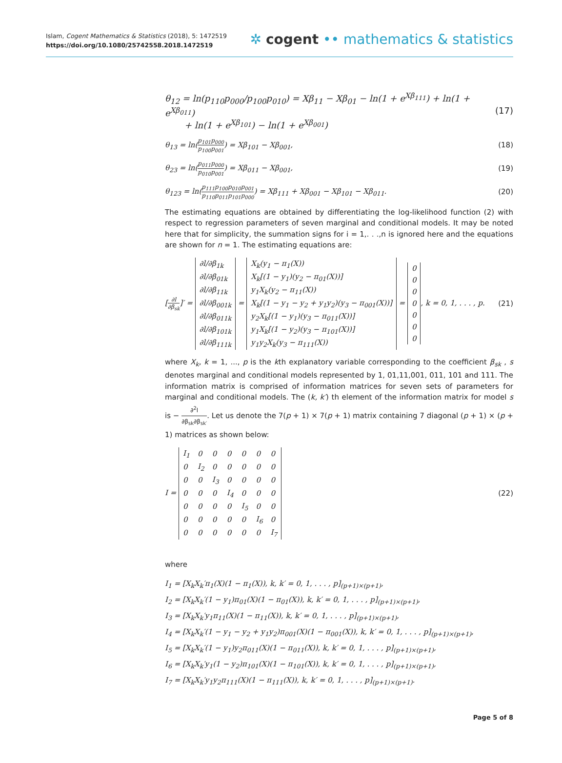Islam, Cogent Mathematics & Statistics (2018), 5: 1472519
https://doi.org/10.1080/25742558.2018.1472519
✲ cogent •• mathematics & statistics
θ<sub>12</sub> = ln(p<sub>110</sub>p<sub>000</sub>/p<sub>100</sub>p<sub>010</sub>) = Xβ<sub>11</sub> − Xβ<sub>01</sub> − ln(1 + e<sup>Xβ<sub>111</sub></sup>) + ln(1 + e<sup>Xβ<sub>011</sub></sup>)
+ ln(1 + e<sup>Xβ<sub>101</sub></sup>) − ln(1 + e<sup>Xβ<sub>001</sub></sup>)
(17)
θ<sub>13</sub> = ln(p<sub>101</sub>p<sub>000</sub> p<sub>100</sub>p<sub>001</sub>) = Xβ<sub>101</sub> − Xβ<sub>001</sub>,
(18)
θ<sub>23</sub> = ln(p<sub>011</sub>p<sub>000</sub> p<sub>010</sub>p<sub>001</sub>) = Xβ<sub>011</sub> − Xβ<sub>001</sub>,
(19)
θ<sub>123</sub> = ln(p<sub>111</sub>p<sub>100</sub>p<sub>010</sub>p<sub>001</sub> p<sub>110</sub>p<sub>011</sub>p<sub>101</sub>p<sub>000</sub>) = Xβ<sub>111</sub> + Xβ<sub>001</sub> − Xβ<sub>101</sub> − Xβ<sub>011</sub>.
(20)
The estimating equations are obtained by differentiating the log-likelihood function (2) with respect to regression parameters of seven marginal and conditional models. It may be noted here that for simplicity, the summation signs for i = 1,. . .,n is ignored here and the equations are shown for n = 1. The estimating equations are:
[∂l ∂β<sub>sk</sub>]′ =
| ∂l/∂β<sub>1k</sub> |
| ∂l/∂β<sub>01k</sub> |
| ∂l/∂β<sub>11k</sub> |
| ∂l/∂β<sub>001k</sub> |
| ∂l/∂β<sub>011k</sub> |
| ∂l/∂β<sub>101k</sub> |
| ∂l/∂β<sub>111k</sub> |
=
| X<sub>k</sub>(y<sub>1</sub> − π<sub>1</sub>(X)) |
| X<sub>k</sub>[(1 − y<sub>1</sub>)(y<sub>2</sub> − π<sub>01</sub>(X))] |
| y<sub>1</sub>X<sub>k</sub>(y<sub>2</sub> − π<sub>11</sub>(X)) |
| X<sub>k</sub>[(1 − y<sub>1</sub> − y<sub>2</sub> + y<sub>1</sub>y<sub>2</sub>)(y<sub>3</sub> − π<sub>001</sub>(X))] |
| y<sub>2</sub>X<sub>k</sub>[(1 − y<sub>1</sub>)(y<sub>3</sub> − π<sub>011</sub>(X))] |
| y<sub>1</sub>X<sub>k</sub>[(1 − y<sub>2</sub>)(y<sub>3</sub> − π<sub>101</sub>(X))] |
| y<sub>1</sub>y<sub>2</sub>X<sub>k</sub>(y<sub>3</sub> − π<sub>111</sub>(X)) |
=
| 0 |
| 0 |
| 0 |
| 0 |
| 0 |
| 0 |
| 0 |
, k = 0, 1, . . . , p.
(21)
where X<sub>k</sub>, k = 1, ..., p is the kth explanatory variable corresponding to the coefficient β<sub>sk</sub> , s denotes marginal and conditional models represented by 1, 01,11,001, 011, 101 and 111. The information matrix is comprised of information matrices for seven sets of parameters for marginal and conditional models. The (k, k′) th element of the information matrix for model s is − ∂<sup>2</sup>l ∂β<sub>sk</sub>∂β<sub>sk′</sub>. Let us denote the 7(p + 1) × 7(p + 1) matrix containing 7 diagonal (p + 1) × (p + 1) matrices as shown below:
I =
| I<sub>1</sub> | 0 | 0 | 0 | 0 | 0 | 0 |
| 0 | I<sub>2</sub> | 0 | 0 | 0 | 0 | 0 |
| 0 | 0 | I<sub>3</sub> | 0 | 0 | 0 | 0 |
| 0 | 0 | 0 | I<sub>4</sub> | 0 | 0 | 0 |
| 0 | 0 | 0 | 0 | I<sub>5</sub> | 0 | 0 |
| 0 | 0 | 0 | 0 | 0 | I<sub>6</sub> | 0 |
| 0 | 0 | 0 | 0 | 0 | 0 | I<sub>7</sub> |
(22)
where
I<sub>1</sub> = [X<sub>k</sub>X<sub>k</sub>′π<sub>1</sub>(X)(1 − π<sub>1</sub>(X)), k, k′ = 0, 1, . . . , p]<sub>(p+1)×(p+1)</sub>,
I<sub>2</sub> = [X<sub>k</sub>X<sub>k</sub>′(1 − y<sub>1</sub>)π<sub>01</sub>(X)(1 − π<sub>01</sub>(X)), k, k′ = 0, 1, . . . , p]<sub>(p+1)×(p+1)</sub>,
I<sub>3</sub> = [X<sub>k</sub>X<sub>k</sub>′y<sub>1</sub>π<sub>11</sub>(X)(1 − π<sub>11</sub>(X)), k, k′ = 0, 1, . . . , p]<sub>(p+1)×(p+1)</sub>,
I<sub>4</sub> = [X<sub>k</sub>X<sub>k</sub>′(1 − y<sub>1</sub> − y<sub>2</sub> + y<sub>1</sub>y<sub>2</sub>)π<sub>001</sub>(X)(1 − π<sub>001</sub>(X)), k, k′ = 0, 1, . . . , p]<sub>(p+1)×(p+1)</sub>,
I<sub>5</sub> = [X<sub>k</sub>X<sub>k</sub>′(1 − y<sub>1</sub>)y<sub>2</sub>π<sub>011</sub>(X)(1 − π<sub>011</sub>(X)), k, k′ = 0, 1, . . . , p]<sub>(p+1)×(p+1)</sub>,
I<sub>6</sub> = [X<sub>k</sub>X<sub>k</sub>′y<sub>1</sub>(1 − y<sub>2</sub>)π<sub>101</sub>(X)(1 − π<sub>101</sub>(X)), k, k′ = 0, 1, . . . , p]<sub>(p+1)×(p+1)</sub>,
I<sub>7</sub> = [X<sub>k</sub>X<sub>k</sub>′y<sub>1</sub>y<sub>2</sub>π<sub>111</sub>(X)(1 − π<sub>111</sub>(X)), k, k′ = 0, 1, . . . , p]<sub>(p+1)×(p+1)</sub>.
Page 5 of 8